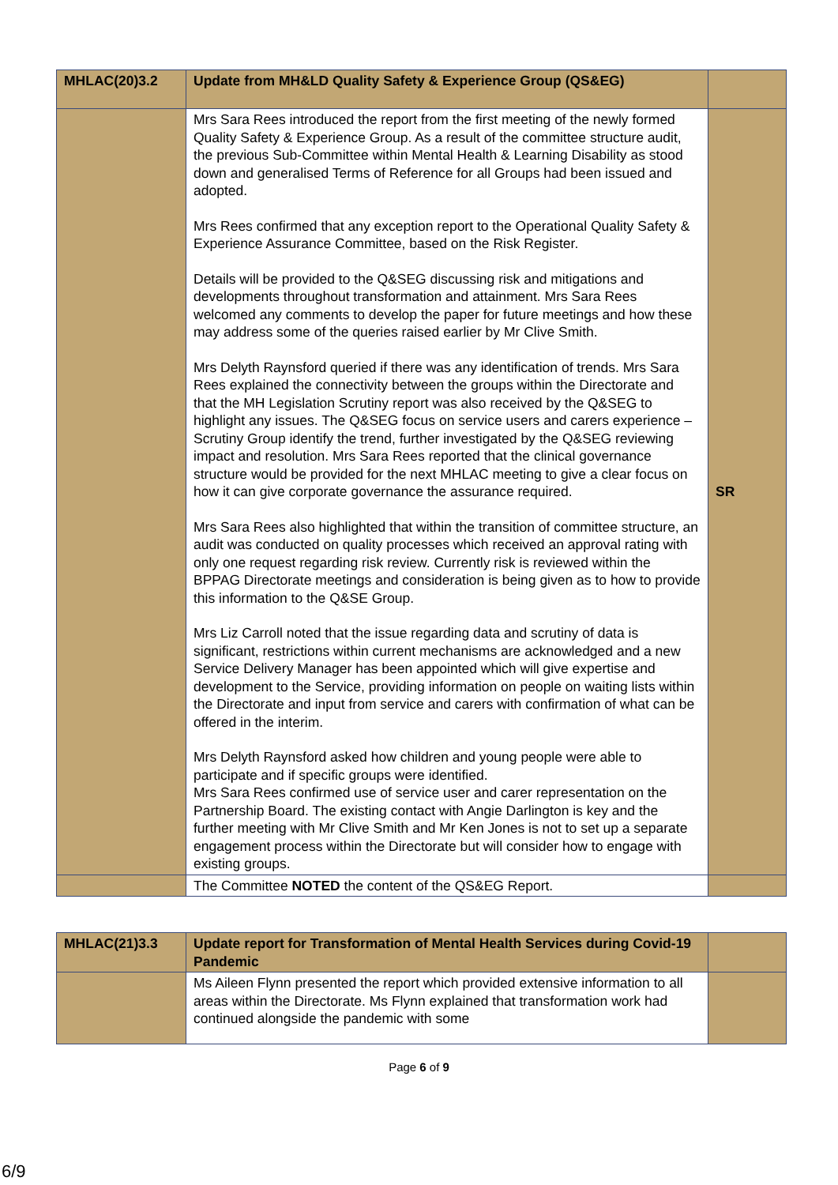| MHLAC(20)3.2 | Update from MH&LD Quality Safety & Experience Group (QS&EG) | |
| | Mrs Sara Rees introduced the report from the first meeting of the newly formed Quality Safety & Experience Group. As a result of the committee structure audit, the previous Sub-Committee within Mental Health & Learning Disability as stood down and generalised Terms of Reference for all Groups had been issued and adopted. Mrs Rees confirmed that any exception report to the Operational Quality Safety & Experience Assurance Committee, based on the Risk Register. Details will be provided to the Q&SEG discussing risk and mitigations and developments throughout transformation and attainment. Mrs Sara Rees welcomed any comments to develop the paper for future meetings and how these may address some of the queries raised earlier by Mr Clive Smith. Mrs Delyth Raynsford queried if there was any identification of trends. Mrs Sara Rees explained the connectivity between the groups within the Directorate and that the MH Legislation Scrutiny report was also received by the Q&SEG to highlight any issues. The Q&SEG focus on service users and carers experience – Scrutiny Group identify the trend, further investigated by the Q&SEG reviewing impact and resolution. Mrs Sara Rees reported that the clinical governance structure would be provided for the next MHLAC meeting to give a clear focus on how it can give corporate governance the assurance required. Mrs Sara Rees also highlighted that within the transition of committee structure, an audit was conducted on quality processes which received an approval rating with only one request regarding risk review. Currently risk is reviewed within the BPPAG Directorate meetings and consideration is being given as to how to provide this information to the Q&SE Group. Mrs Liz Carroll noted that the issue regarding data and scrutiny of data is significant, restrictions within current mechanisms are acknowledged and a new Service Delivery Manager has been appointed which will give expertise and development to the Service, providing information on people on waiting lists within the Directorate and input from service and carers with confirmation of what can be offered in the interim. Mrs Delyth Raynsford asked how children and young people were able to participate and if specific groups were identified. Mrs Sara Rees confirmed use of service user and carer representation on the Partnership Board. The existing contact with Angie Darlington is key and the further meeting with Mr Clive Smith and Mr Ken Jones is not to set up a separate engagement process within the Directorate but will consider how to engage with existing groups. | SR |
| | The Committee NOTED the content of the QS&EG Report. | |
| MHLAC(21)3.3 | Update report for Transformation of Mental Health Services during Covid-19 Pandemic | |
| | Ms Aileen Flynn presented the report which provided extensive information to all areas within the Directorate. Ms Flynn explained that transformation work had continued alongside the pandemic with some | |
Page 6 of 9
6/9